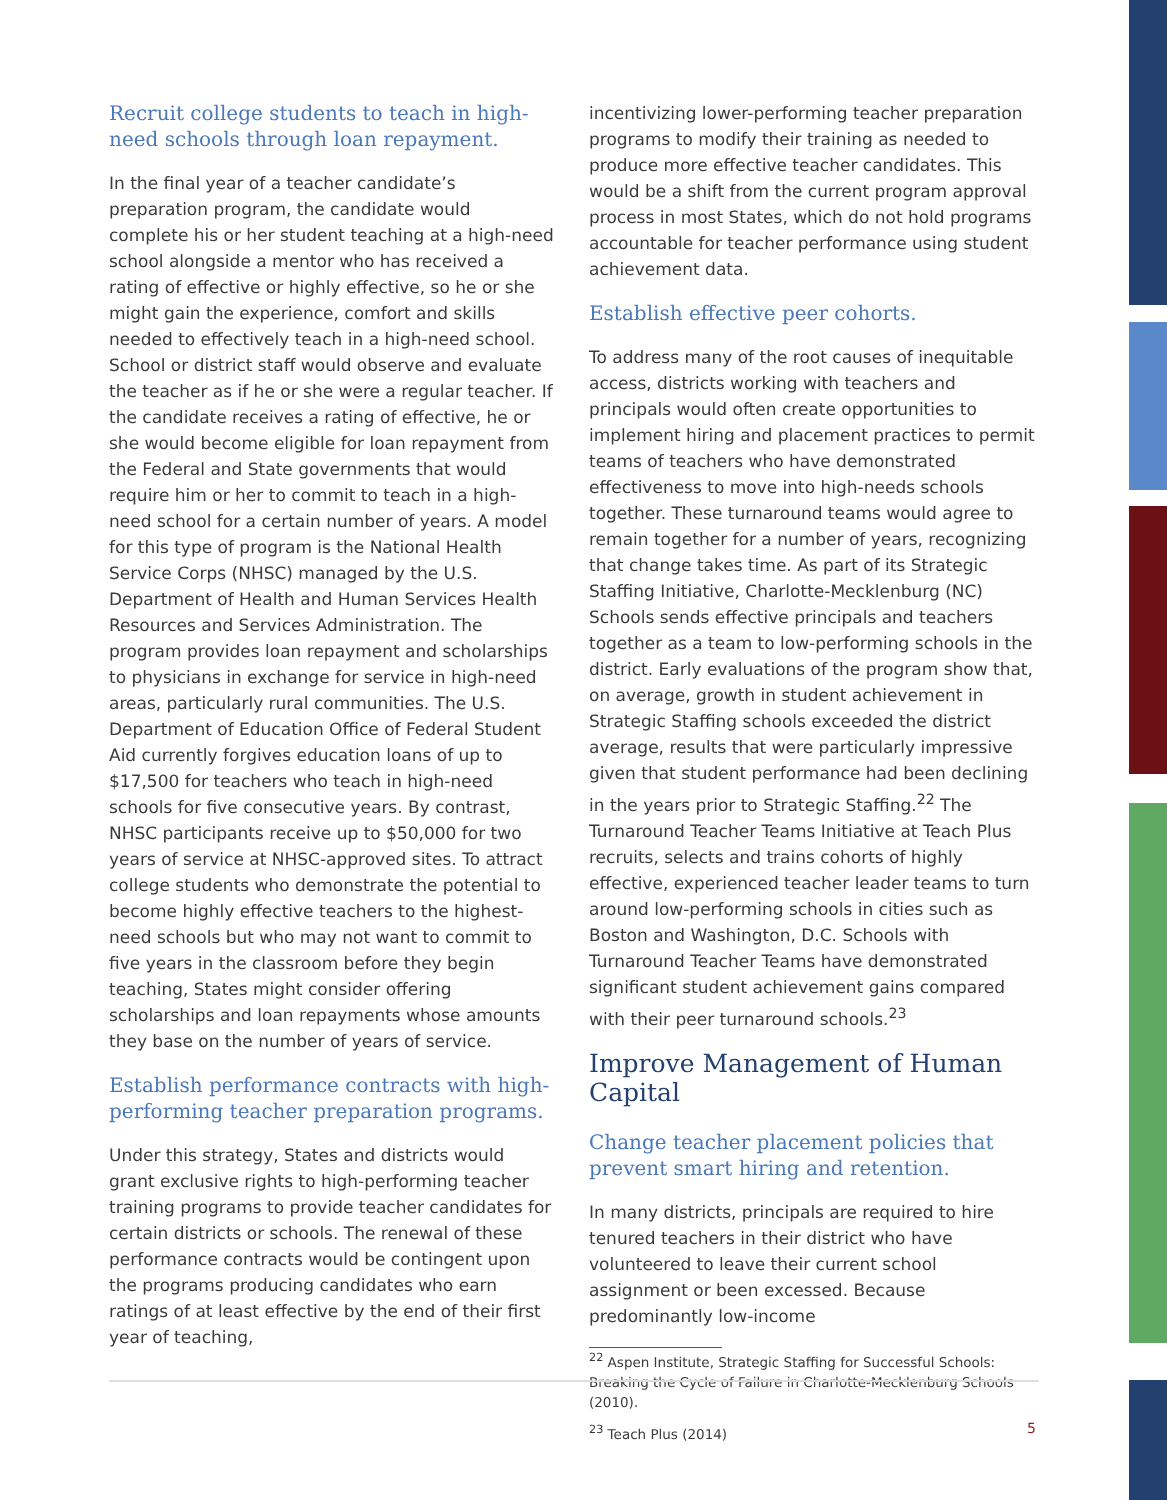Recruit college students to teach in high-need schools through loan repayment.
In the final year of a teacher candidate’s preparation program, the candidate would complete his or her student teaching at a high-need school alongside a mentor who has received a rating of effective or highly effective, so he or she might gain the experience, comfort and skills needed to effectively teach in a high-need school. School or district staff would observe and evaluate the teacher as if he or she were a regular teacher. If the candidate receives a rating of effective, he or she would become eligible for loan repayment from the Federal and State governments that would require him or her to commit to teach in a high-need school for a certain number of years. A model for this type of program is the National Health Service Corps (NHSC) managed by the U.S. Department of Health and Human Services Health Resources and Services Administration. The program provides loan repayment and scholarships to physicians in exchange for service in high-need areas, particularly rural communities. The U.S. Department of Education Office of Federal Student Aid currently forgives education loans of up to $17,500 for teachers who teach in high-need schools for five consecutive years. By contrast, NHSC participants receive up to $50,000 for two years of service at NHSC-approved sites. To attract college students who demonstrate the potential to become highly effective teachers to the highest-need schools but who may not want to commit to five years in the classroom before they begin teaching, States might consider offering scholarships and loan repayments whose amounts they base on the number of years of service.
Establish performance contracts with high-performing teacher preparation programs.
Under this strategy, States and districts would grant exclusive rights to high-performing teacher training programs to provide teacher candidates for certain districts or schools. The renewal of these performance contracts would be contingent upon the programs producing candidates who earn ratings of at least effective by the end of their first year of teaching,
incentivizing lower-performing teacher preparation programs to modify their training as needed to produce more effective teacher candidates. This would be a shift from the current program approval process in most States, which do not hold programs accountable for teacher performance using student achievement data.
Establish effective peer cohorts.
To address many of the root causes of inequitable access, districts working with teachers and principals would often create opportunities to implement hiring and placement practices to permit teams of teachers who have demonstrated effectiveness to move into high-needs schools together. These turnaround teams would agree to remain together for a number of years, recognizing that change takes time. As part of its Strategic Staffing Initiative, Charlotte-Mecklenburg (NC) Schools sends effective principals and teachers together as a team to low-performing schools in the district. Early evaluations of the program show that, on average, growth in student achievement in Strategic Staffing schools exceeded the district average, results that were particularly impressive given that student performance had been declining in the years prior to Strategic Staffing.<sup>22</sup> The Turnaround Teacher Teams Initiative at Teach Plus recruits, selects and trains cohorts of highly effective, experienced teacher leader teams to turn around low-performing schools in cities such as Boston and Washington, D.C. Schools with Turnaround Teacher Teams have demonstrated significant student achievement gains compared with their peer turnaround schools.<sup>23</sup>
Improve Management of Human Capital
Change teacher placement policies that prevent smart hiring and retention.
In many districts, principals are required to hire tenured teachers in their district who have volunteered to leave their current school assignment or been excessed. Because predominantly low-income
<sup>22</sup> Aspen Institute, Strategic Staffing for Successful Schools: Breaking the Cycle of Failure in Charlotte-Mecklenburg Schools (2010).
<sup>23</sup> Teach Plus (2014)
5